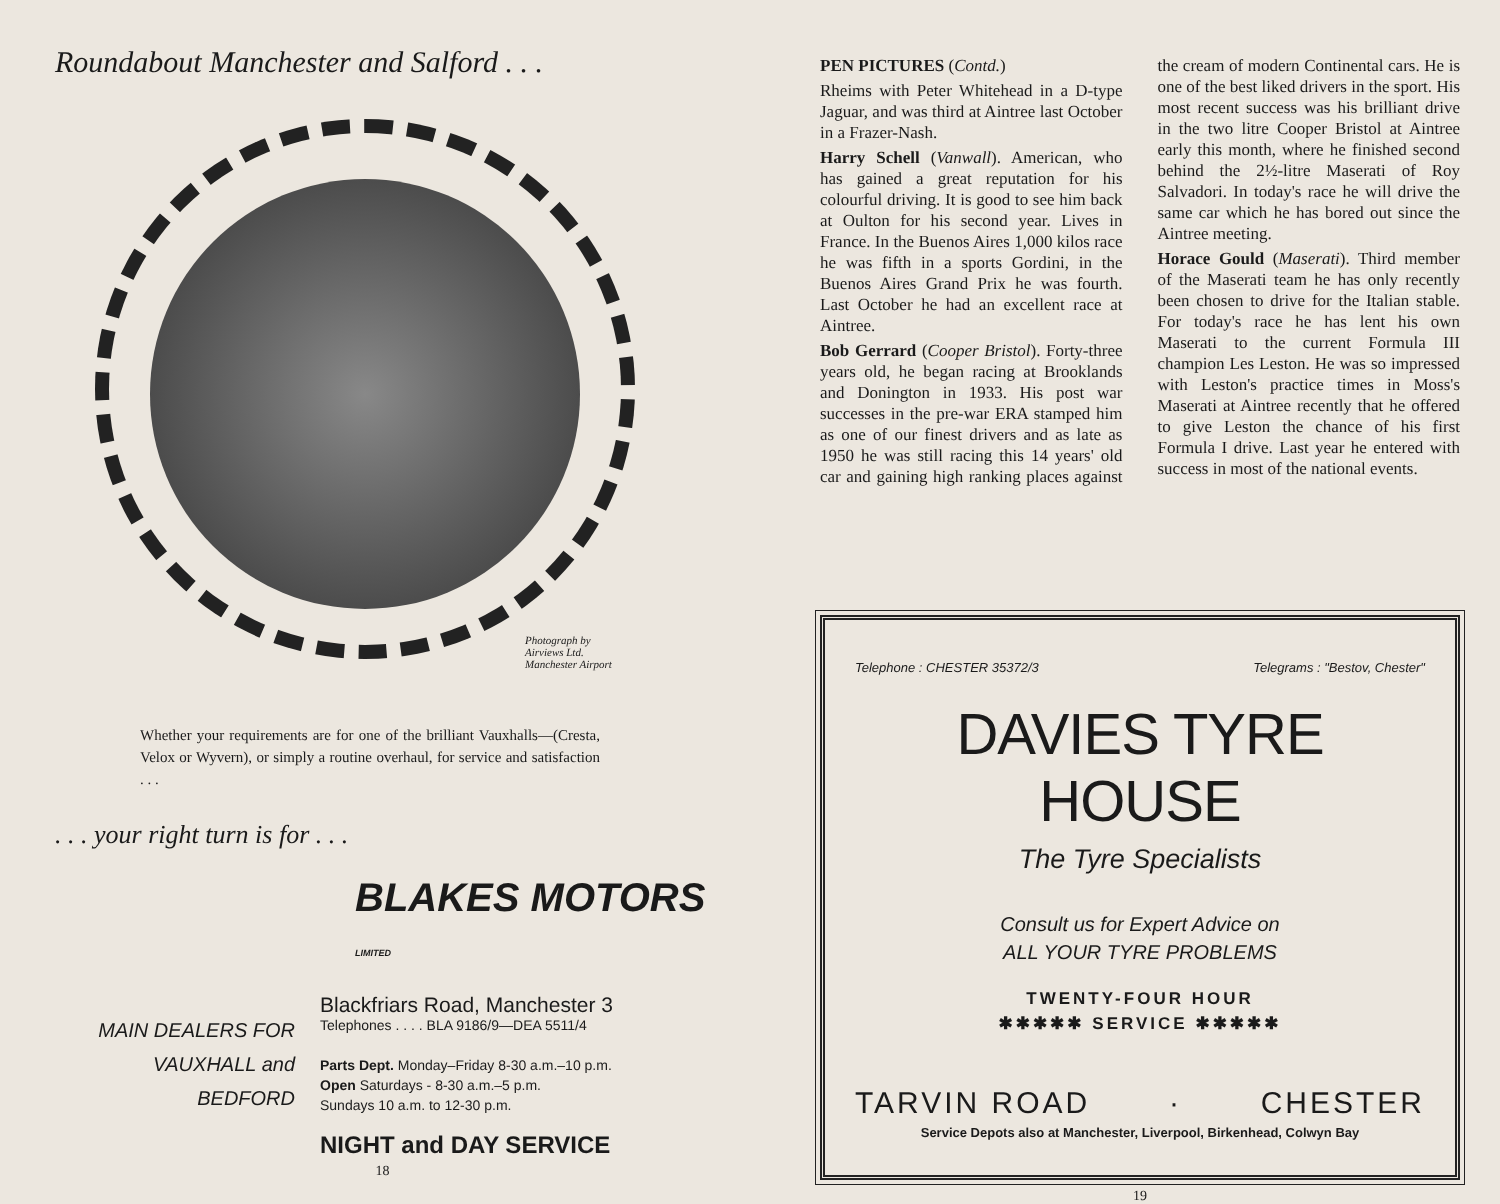Roundabout Manchester and Salford . . .
Photograph by
Airviews Ltd.
Manchester Airport
Whether your requirements are for one of the brilliant Vauxhalls—(Cresta, Velox or Wyvern), or simply a routine overhaul, for service and satisfaction . . .
. . . your right turn is for . . .
BLAKES MOTORS LIMITED
MAIN DEALERS FOR VAUXHALL and BEDFORD
Blackfriars Road, Manchester 3
Telephones . . . . BLA 9186/9—DEA 5511/4
Parts Dept. Monday–Friday 8-30 a.m.–10 p.m.
Open Saturdays - 8-30 a.m.–5 p.m.
Sundays 10 a.m. to 12-30 p.m.
NIGHT and DAY SERVICE
18
PEN PICTURES (Contd.)
Rheims with Peter Whitehead in a D-type Jaguar, and was third at Aintree last October in a Frazer-Nash.
Harry Schell (Vanwall). American, who has gained a great reputation for his colourful driving. It is good to see him back at Oulton for his second year. Lives in France. In the Buenos Aires 1,000 kilos race he was fifth in a sports Gordini, in the Buenos Aires Grand Prix he was fourth. Last October he had an excellent race at Aintree.
Bob Gerrard (Cooper Bristol). Forty-three years old, he began racing at Brooklands and Donington in 1933. His post war successes in the pre-war ERA stamped him as one of our finest drivers and as late as 1950 he was still racing this 14 years' old car and gaining high ranking places against the cream of modern Continental cars. He is one of the best liked drivers in the sport. His most recent success was his brilliant drive in the two litre Cooper Bristol at Aintree early this month, where he finished second behind the 2½-litre Maserati of Roy Salvadori. In today's race he will drive the same car which he has bored out since the Aintree meeting.
Horace Gould (Maserati). Third member of the Maserati team he has only recently been chosen to drive for the Italian stable. For today's race he has lent his own Maserati to the current Formula III champion Les Leston. He was so impressed with Leston's practice times in Moss's Maserati at Aintree recently that he offered to give Leston the chance of his first Formula I drive. Last year he entered with success in most of the national events.
Telephone : CHESTER 35372/3 Telegrams : "Bestov, Chester"
DAVIES TYRE HOUSE
The Tyre Specialists
Consult us for Expert Advice on
ALL YOUR TYRE PROBLEMS
TWENTY-FOUR HOUR
✱✱✱✱✱ SERVICE ✱✱✱✱✱
TARVIN ROAD · CHESTER
Service Depots also at Manchester, Liverpool, Birkenhead, Colwyn Bay
19